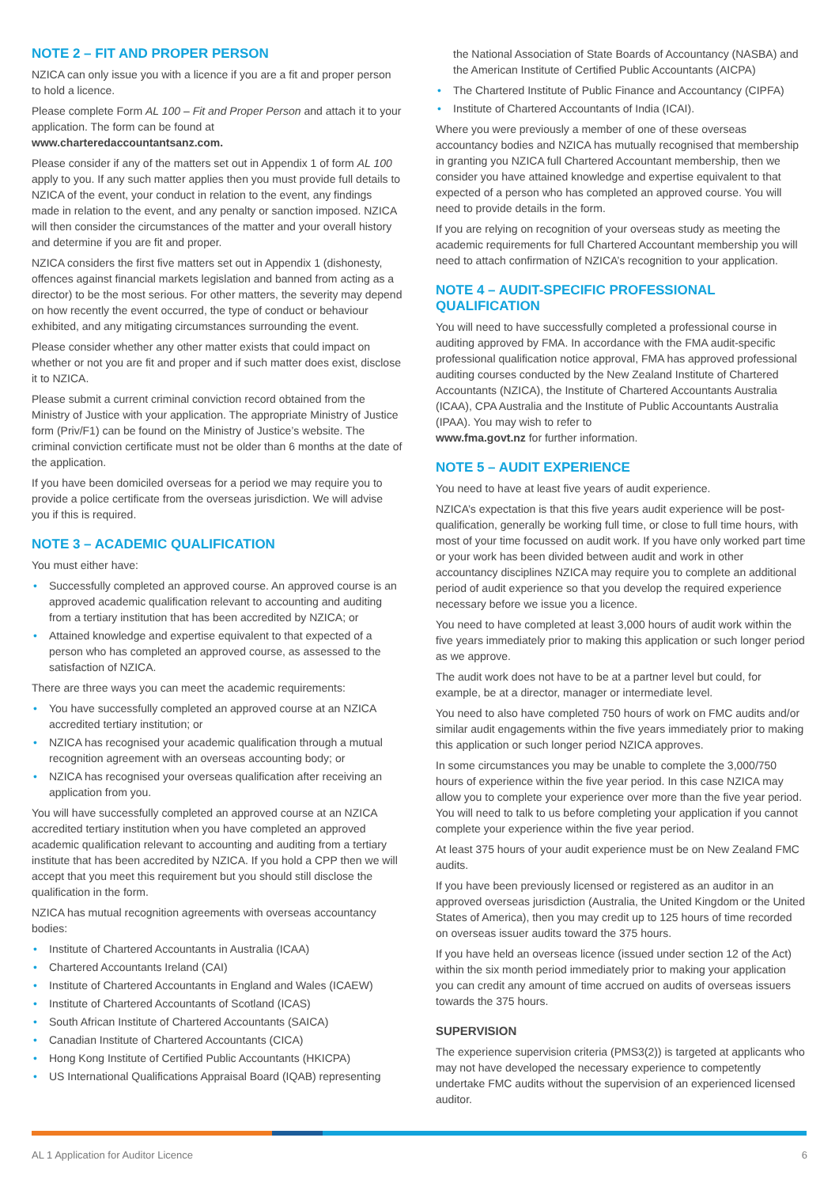NOTE 2 – FIT AND PROPER PERSON
NZICA can only issue you with a licence if you are a fit and proper person to hold a licence.
Please complete Form AL 100 – Fit and Proper Person and attach it to your application. The form can be found at www.charteredaccountantsanz.com.
Please consider if any of the matters set out in Appendix 1 of form AL 100 apply to you. If any such matter applies then you must provide full details to NZICA of the event, your conduct in relation to the event, any findings made in relation to the event, and any penalty or sanction imposed. NZICA will then consider the circumstances of the matter and your overall history and determine if you are fit and proper.
NZICA considers the first five matters set out in Appendix 1 (dishonesty, offences against financial markets legislation and banned from acting as a director) to be the most serious. For other matters, the severity may depend on how recently the event occurred, the type of conduct or behaviour exhibited, and any mitigating circumstances surrounding the event.
Please consider whether any other matter exists that could impact on whether or not you are fit and proper and if such matter does exist, disclose it to NZICA.
Please submit a current criminal conviction record obtained from the Ministry of Justice with your application. The appropriate Ministry of Justice form (Priv/F1) can be found on the Ministry of Justice’s website. The criminal conviction certificate must not be older than 6 months at the date of the application.
If you have been domiciled overseas for a period we may require you to provide a police certificate from the overseas jurisdiction. We will advise you if this is required.
NOTE 3 – ACADEMIC QUALIFICATION
You must either have:
Successfully completed an approved course. An approved course is an approved academic qualification relevant to accounting and auditing from a tertiary institution that has been accredited by NZICA; or
Attained knowledge and expertise equivalent to that expected of a person who has completed an approved course, as assessed to the satisfaction of NZICA.
There are three ways you can meet the academic requirements:
You have successfully completed an approved course at an NZICA accredited tertiary institution; or
NZICA has recognised your academic qualification through a mutual recognition agreement with an overseas accounting body; or
NZICA has recognised your overseas qualification after receiving an application from you.
You will have successfully completed an approved course at an NZICA accredited tertiary institution when you have completed an approved academic qualification relevant to accounting and auditing from a tertiary institute that has been accredited by NZICA. If you hold a CPP then we will accept that you meet this requirement but you should still disclose the qualification in the form.
NZICA has mutual recognition agreements with overseas accountancy bodies:
Institute of Chartered Accountants in Australia (ICAA)
Chartered Accountants Ireland (CAI)
Institute of Chartered Accountants in England and Wales (ICAEW)
Institute of Chartered Accountants of Scotland (ICAS)
South African Institute of Chartered Accountants (SAICA)
Canadian Institute of Chartered Accountants (CICA)
Hong Kong Institute of Certified Public Accountants (HKICPA)
US International Qualifications Appraisal Board (IQAB) representing
the National Association of State Boards of Accountancy (NASBA) and the American Institute of Certified Public Accountants (AICPA)
The Chartered Institute of Public Finance and Accountancy (CIPFA)
Institute of Chartered Accountants of India (ICAI).
Where you were previously a member of one of these overseas accountancy bodies and NZICA has mutually recognised that membership in granting you NZICA full Chartered Accountant membership, then we consider you have attained knowledge and expertise equivalent to that expected of a person who has completed an approved course. You will need to provide details in the form.
If you are relying on recognition of your overseas study as meeting the academic requirements for full Chartered Accountant membership you will need to attach confirmation of NZICA’s recognition to your application.
NOTE 4 – AUDIT-SPECIFIC PROFESSIONAL QUALIFICATION
You will need to have successfully completed a professional course in auditing approved by FMA. In accordance with the FMA audit-specific professional qualification notice approval, FMA has approved professional auditing courses conducted by the New Zealand Institute of Chartered Accountants (NZICA), the Institute of Chartered Accountants Australia (ICAA), CPA Australia and the Institute of Public Accountants Australia (IPAA). You may wish to refer to
www.fma.govt.nz for further information.
NOTE 5 – AUDIT EXPERIENCE
You need to have at least five years of audit experience.
NZICA’s expectation is that this five years audit experience will be post-qualification, generally be working full time, or close to full time hours, with most of your time focussed on audit work. If you have only worked part time or your work has been divided between audit and work in other accountancy disciplines NZICA may require you to complete an additional period of audit experience so that you develop the required experience necessary before we issue you a licence.
You need to have completed at least 3,000 hours of audit work within the five years immediately prior to making this application or such longer period as we approve.
The audit work does not have to be at a partner level but could, for example, be at a director, manager or intermediate level.
You need to also have completed 750 hours of work on FMC audits and/or similar audit engagements within the five years immediately prior to making this application or such longer period NZICA approves.
In some circumstances you may be unable to complete the 3,000/750 hours of experience within the five year period. In this case NZICA may allow you to complete your experience over more than the five year period. You will need to talk to us before completing your application if you cannot complete your experience within the five year period.
At least 375 hours of your audit experience must be on New Zealand FMC audits.
If you have been previously licensed or registered as an auditor in an approved overseas jurisdiction (Australia, the United Kingdom or the United States of America), then you may credit up to 125 hours of time recorded on overseas issuer audits toward the 375 hours.
If you have held an overseas licence (issued under section 12 of the Act) within the six month period immediately prior to making your application you can credit any amount of time accrued on audits of overseas issuers towards the 375 hours.
SUPERVISION
The experience supervision criteria (PMS3(2)) is targeted at applicants who may not have developed the necessary experience to competently undertake FMC audits without the supervision of an experienced licensed auditor.
AL 1 Application for Auditor Licence 6